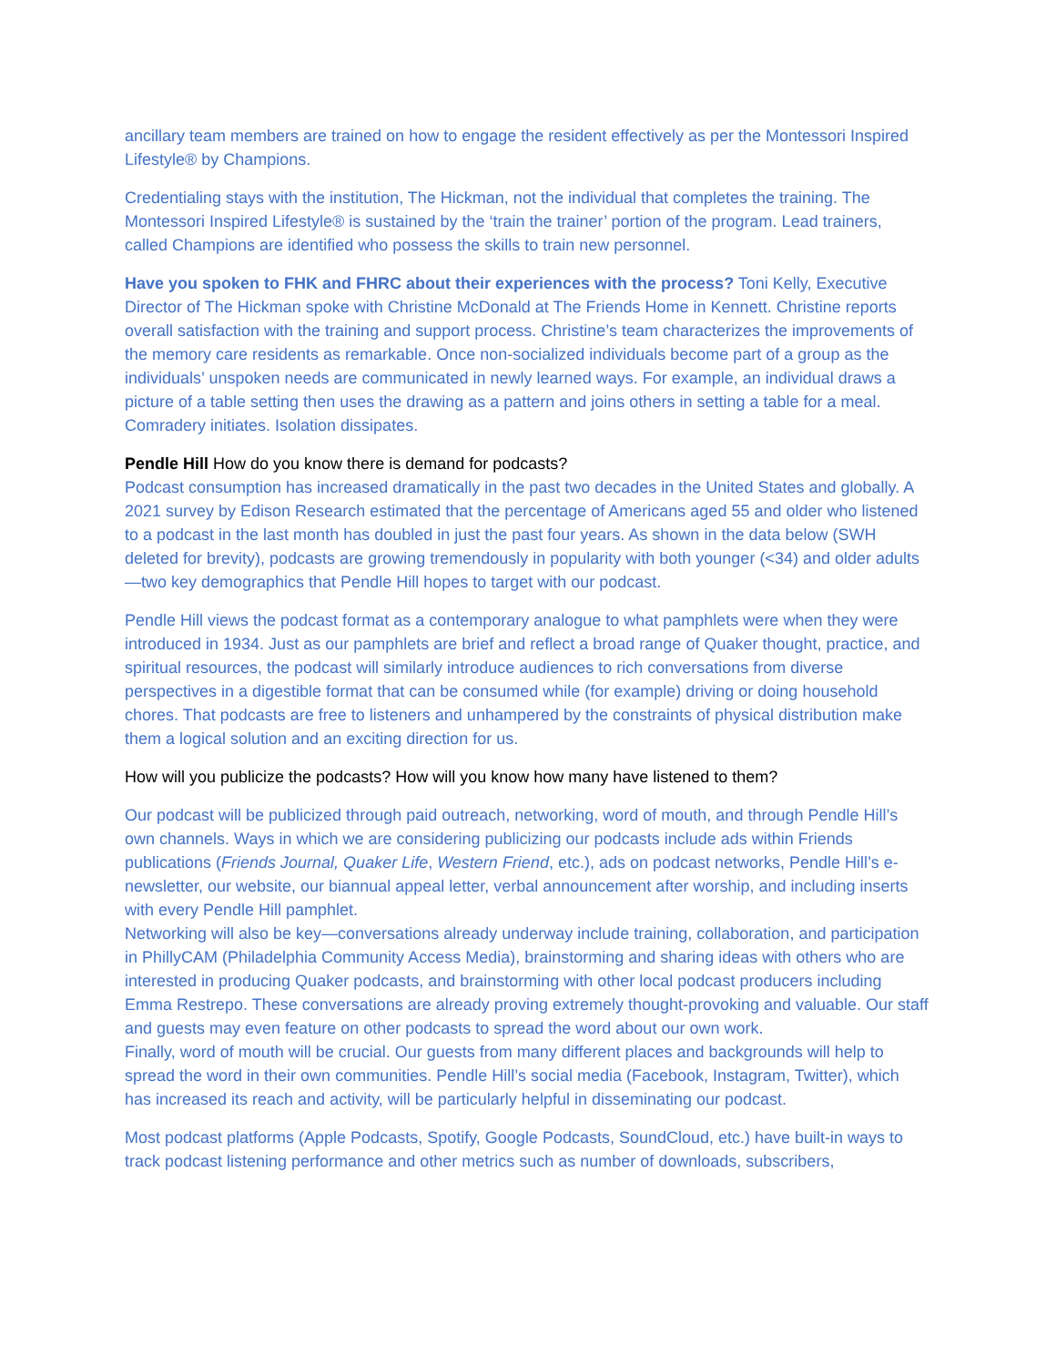ancillary team members are trained on how to engage the resident effectively as per the Montessori Inspired Lifestyle® by Champions.
Credentialing stays with the institution, The Hickman, not the individual that completes the training. The Montessori Inspired Lifestyle® is sustained by the ‘train the trainer’ portion of the program. Lead trainers, called Champions are identified who possess the skills to train new personnel.
Have you spoken to FHK and FHRC about their experiences with the process? Toni Kelly, Executive Director of The Hickman spoke with Christine McDonald at The Friends Home in Kennett. Christine reports overall satisfaction with the training and support process. Christine’s team characterizes the improvements of the memory care residents as remarkable. Once non-socialized individuals become part of a group as the individuals’ unspoken needs are communicated in newly learned ways. For example, an individual draws a picture of a table setting then uses the drawing as a pattern and joins others in setting a table for a meal. Comradery initiates. Isolation dissipates.
Pendle Hill How do you know there is demand for podcasts?
Podcast consumption has increased dramatically in the past two decades in the United States and globally. A 2021 survey by Edison Research estimated that the percentage of Americans aged 55 and older who listened to a podcast in the last month has doubled in just the past four years. As shown in the data below (SWH deleted for brevity), podcasts are growing tremendously in popularity with both younger (<34) and older adults—two key demographics that Pendle Hill hopes to target with our podcast.
Pendle Hill views the podcast format as a contemporary analogue to what pamphlets were when they were introduced in 1934. Just as our pamphlets are brief and reflect a broad range of Quaker thought, practice, and spiritual resources, the podcast will similarly introduce audiences to rich conversations from diverse perspectives in a digestible format that can be consumed while (for example) driving or doing household chores. That podcasts are free to listeners and unhampered by the constraints of physical distribution make them a logical solution and an exciting direction for us.
How will you publicize the podcasts? How will you know how many have listened to them?
Our podcast will be publicized through paid outreach, networking, word of mouth, and through Pendle Hill’s own channels. Ways in which we are considering publicizing our podcasts include ads within Friends publications (Friends Journal, Quaker Life, Western Friend, etc.), ads on podcast networks, Pendle Hill’s e-newsletter, our website, our biannual appeal letter, verbal announcement after worship, and including inserts with every Pendle Hill pamphlet.
Networking will also be key—conversations already underway include training, collaboration, and participation in PhillyCAM (Philadelphia Community Access Media), brainstorming and sharing ideas with others who are interested in producing Quaker podcasts, and brainstorming with other local podcast producers including Emma Restrepo. These conversations are already proving extremely thought-provoking and valuable. Our staff and guests may even feature on other podcasts to spread the word about our own work.
Finally, word of mouth will be crucial. Our guests from many different places and backgrounds will help to spread the word in their own communities. Pendle Hill’s social media (Facebook, Instagram, Twitter), which has increased its reach and activity, will be particularly helpful in disseminating our podcast.
Most podcast platforms (Apple Podcasts, Spotify, Google Podcasts, SoundCloud, etc.) have built-in ways to track podcast listening performance and other metrics such as number of downloads, subscribers,